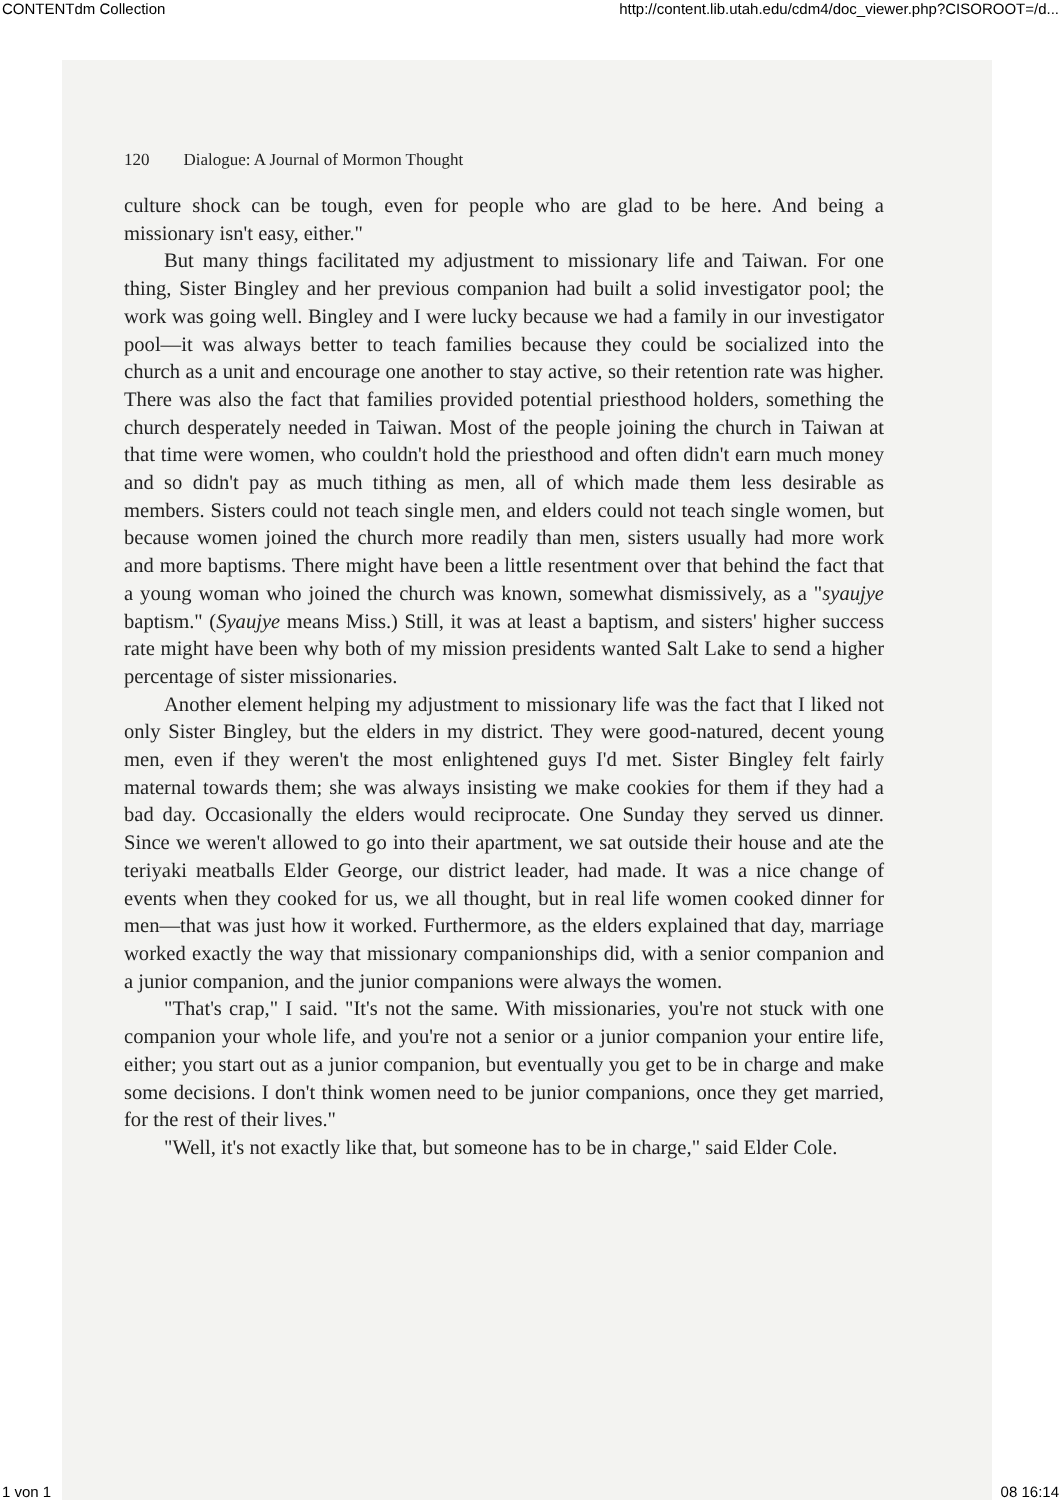CONTENTdm Collection http://content.lib.utah.edu/cdm4/doc_viewer.php?CISOROOT=/d...
120 Dialogue: A Journal of Mormon Thought
culture shock can be tough, even for people who are glad to be here. And being a missionary isn't easy, either."
But many things facilitated my adjustment to missionary life and Taiwan. For one thing, Sister Bingley and her previous companion had built a solid investigator pool; the work was going well. Bingley and I were lucky because we had a family in our investigator pool—it was always better to teach families because they could be socialized into the church as a unit and encourage one another to stay active, so their retention rate was higher. There was also the fact that families provided potential priesthood holders, something the church desperately needed in Taiwan. Most of the people joining the church in Taiwan at that time were women, who couldn't hold the priesthood and often didn't earn much money and so didn't pay as much tithing as men, all of which made them less desirable as members. Sisters could not teach single men, and elders could not teach single women, but because women joined the church more readily than men, sisters usually had more work and more baptisms. There might have been a little resentment over that behind the fact that a young woman who joined the church was known, somewhat dismissively, as a "syaujye baptism." (Syaujye means Miss.) Still, it was at least a baptism, and sisters' higher success rate might have been why both of my mission presidents wanted Salt Lake to send a higher percentage of sister missionaries.
Another element helping my adjustment to missionary life was the fact that I liked not only Sister Bingley, but the elders in my district. They were good-natured, decent young men, even if they weren't the most enlightened guys I'd met. Sister Bingley felt fairly maternal towards them; she was always insisting we make cookies for them if they had a bad day. Occasionally the elders would reciprocate. One Sunday they served us dinner. Since we weren't allowed to go into their apartment, we sat outside their house and ate the teriyaki meatballs Elder George, our district leader, had made. It was a nice change of events when they cooked for us, we all thought, but in real life women cooked dinner for men—that was just how it worked. Furthermore, as the elders explained that day, marriage worked exactly the way that missionary companionships did, with a senior companion and a junior companion, and the junior companions were always the women.
"That's crap," I said. "It's not the same. With missionaries, you're not stuck with one companion your whole life, and you're not a senior or a junior companion your entire life, either; you start out as a junior companion, but eventually you get to be in charge and make some decisions. I don't think women need to be junior companions, once they get married, for the rest of their lives."
"Well, it's not exactly like that, but someone has to be in charge," said Elder Cole.
1 von 1 08 16:14